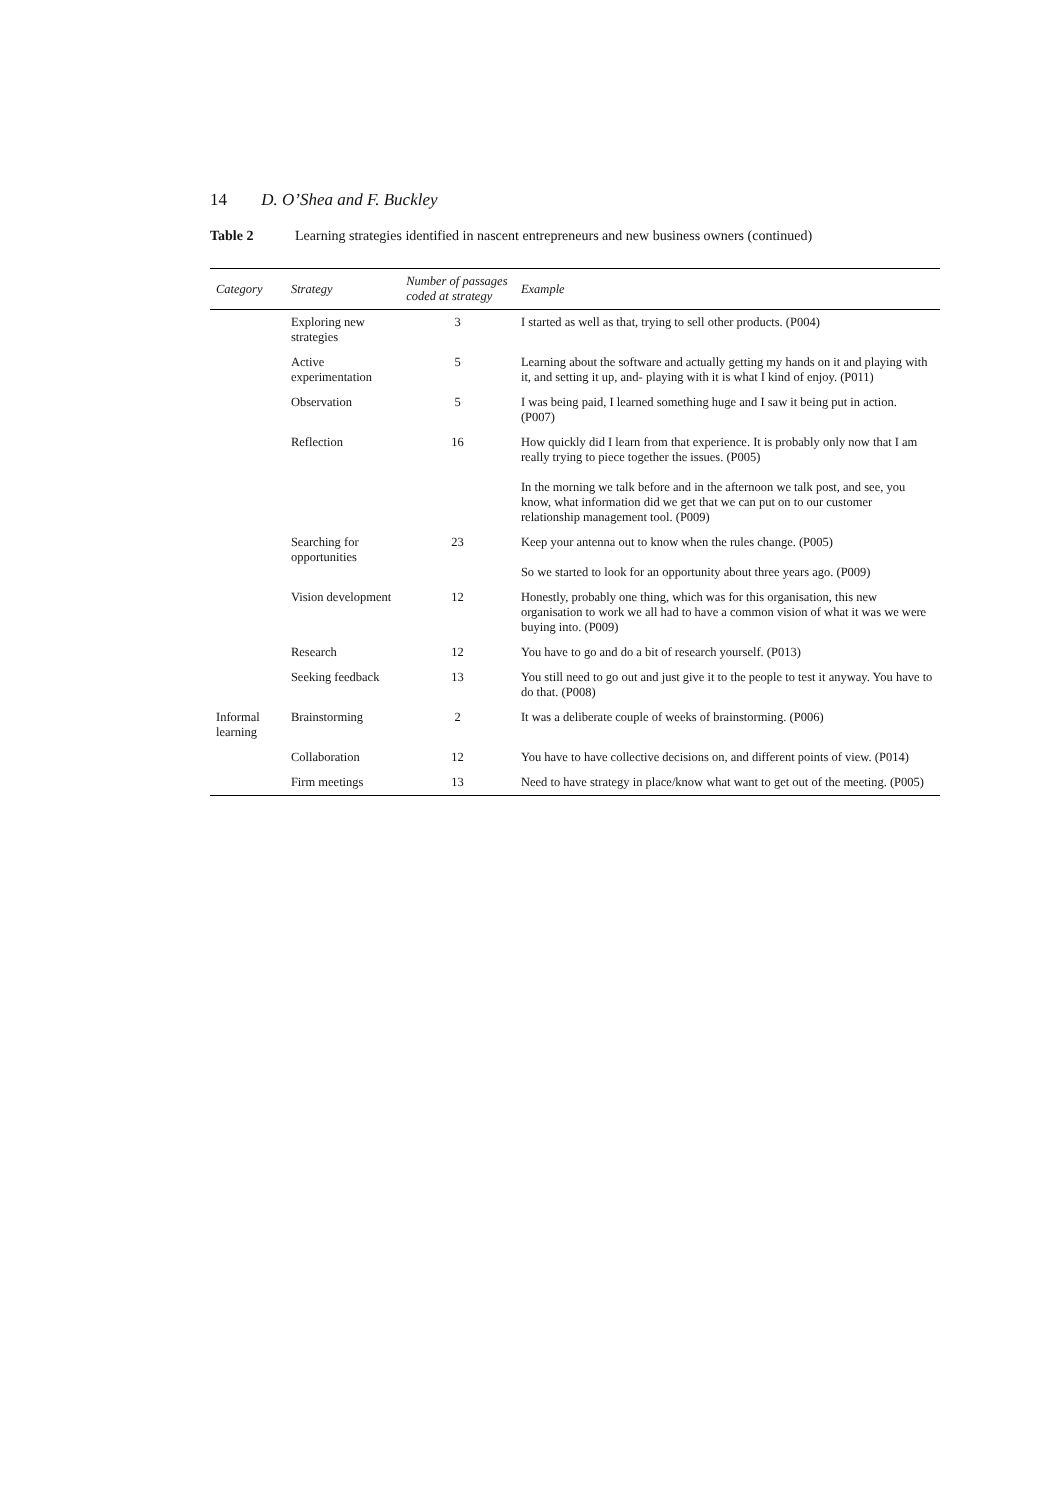14 D. O’Shea and F. Buckley
Table 2 Learning strategies identified in nascent entrepreneurs and new business owners (continued)
| Category | Strategy | Number of passages coded at strategy | Example |
| --- | --- | --- | --- |
| | Exploring new strategies | 3 | I started as well as that, trying to sell other products. (P004) |
| | Active experimentation | 5 | Learning about the software and actually getting my hands on it and playing with it, and setting it up, and- playing with it is what I kind of enjoy. (P011) |
| | Observation | 5 | I was being paid, I learned something huge and I saw it being put in action. (P007) |
| | Reflection | 16 | How quickly did I learn from that experience. It is probably only now that I am really trying to piece together the issues. (P005) In the morning we talk before and in the afternoon we talk post, and see, you know, what information did we get that we can put on to our customer relationship management tool. (P009) |
| | Searching for opportunities | 23 | Keep your antenna out to know when the rules change. (P005) So we started to look for an opportunity about three years ago. (P009) |
| | Vision development | 12 | Honestly, probably one thing, which was for this organisation, this new organisation to work we all had to have a common vision of what it was we were buying into. (P009) |
| | Research | 12 | You have to go and do a bit of research yourself. (P013) |
| | Seeking feedback | 13 | You still need to go out and just give it to the people to test it anyway. You have to do that. (P008) |
| Informal learning | Brainstorming | 2 | It was a deliberate couple of weeks of brainstorming. (P006) |
| | Collaboration | 12 | You have to have collective decisions on, and different points of view. (P014) |
| | Firm meetings | 13 | Need to have strategy in place/know what want to get out of the meeting. (P005) |